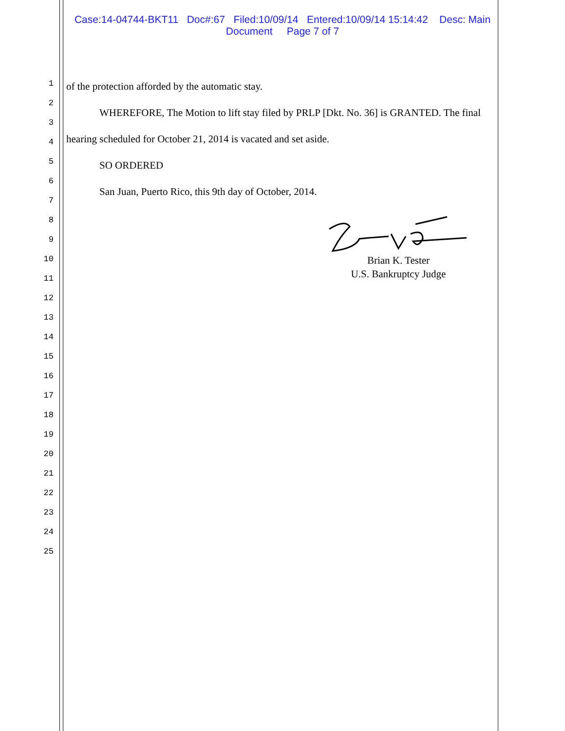Case:14-04744-BKT11 Doc#:67 Filed:10/09/14 Entered:10/09/14 15:14:42 Desc: Main
Document Page 7 of 7
1
2
3
4
5
6
7
8
9
10
11
12
13
14
15
16
17
18
19
20
21
22
23
24
25
of the protection afforded by the automatic stay.
WHEREFORE, The Motion to lift stay filed by PRLP [Dkt. No. 36] is GRANTED. The final
hearing scheduled for October 21, 2014 is vacated and set aside.
SO ORDERED
San Juan, Puerto Rico, this 9th day of October, 2014.
Brian K. Tester
U.S. Bankruptcy Judge